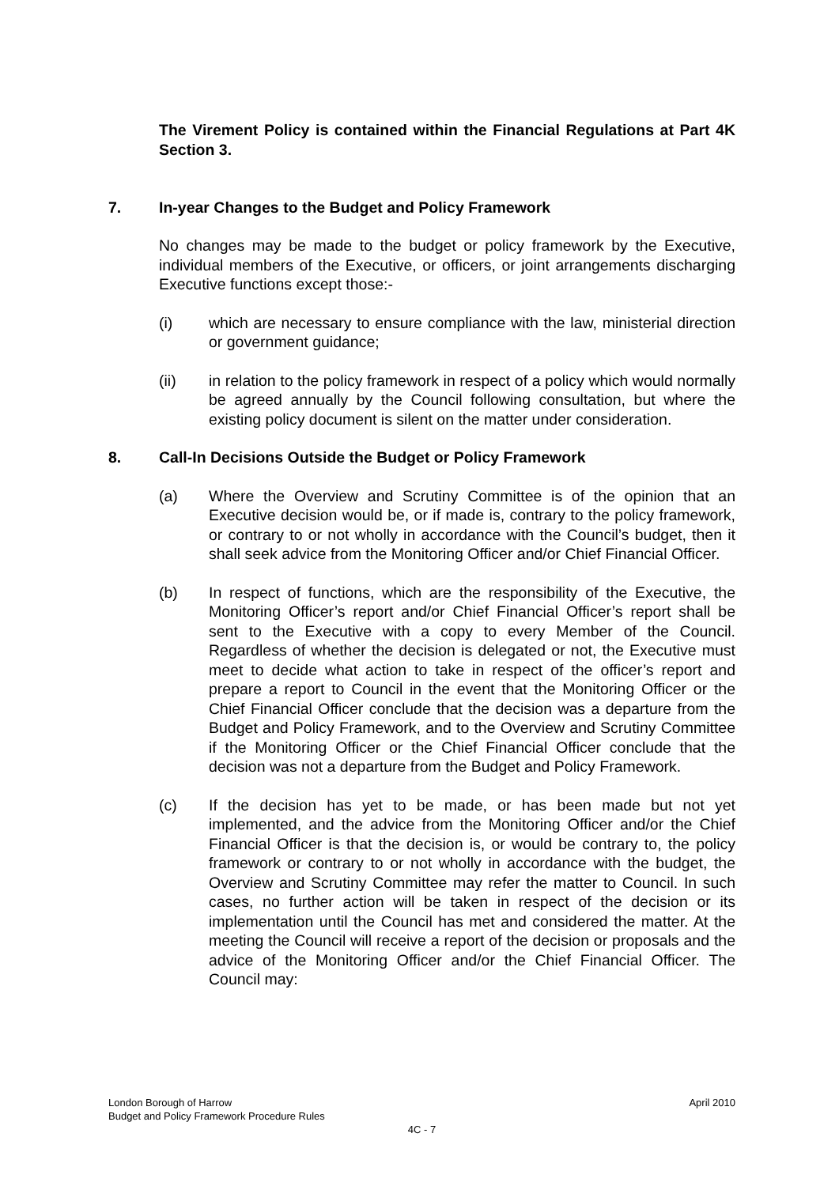The Virement Policy is contained within the Financial Regulations at Part 4K Section 3.
7. In-year Changes to the Budget and Policy Framework
No changes may be made to the budget or policy framework by the Executive, individual members of the Executive, or officers, or joint arrangements discharging Executive functions except those:-
(i) which are necessary to ensure compliance with the law, ministerial direction or government guidance;
(ii) in relation to the policy framework in respect of a policy which would normally be agreed annually by the Council following consultation, but where the existing policy document is silent on the matter under consideration.
8. Call-In Decisions Outside the Budget or Policy Framework
(a) Where the Overview and Scrutiny Committee is of the opinion that an Executive decision would be, or if made is, contrary to the policy framework, or contrary to or not wholly in accordance with the Council’s budget, then it shall seek advice from the Monitoring Officer and/or Chief Financial Officer.
(b) In respect of functions, which are the responsibility of the Executive, the Monitoring Officer’s report and/or Chief Financial Officer’s report shall be sent to the Executive with a copy to every Member of the Council. Regardless of whether the decision is delegated or not, the Executive must meet to decide what action to take in respect of the officer’s report and prepare a report to Council in the event that the Monitoring Officer or the Chief Financial Officer conclude that the decision was a departure from the Budget and Policy Framework, and to the Overview and Scrutiny Committee if the Monitoring Officer or the Chief Financial Officer conclude that the decision was not a departure from the Budget and Policy Framework.
(c) If the decision has yet to be made, or has been made but not yet implemented, and the advice from the Monitoring Officer and/or the Chief Financial Officer is that the decision is, or would be contrary to, the policy framework or contrary to or not wholly in accordance with the budget, the Overview and Scrutiny Committee may refer the matter to Council. In such cases, no further action will be taken in respect of the decision or its implementation until the Council has met and considered the matter. At the meeting the Council will receive a report of the decision or proposals and the advice of the Monitoring Officer and/or the Chief Financial Officer. The Council may:
London Borough of Harrow April 2010
Budget and Policy Framework Procedure Rules
4C - 7